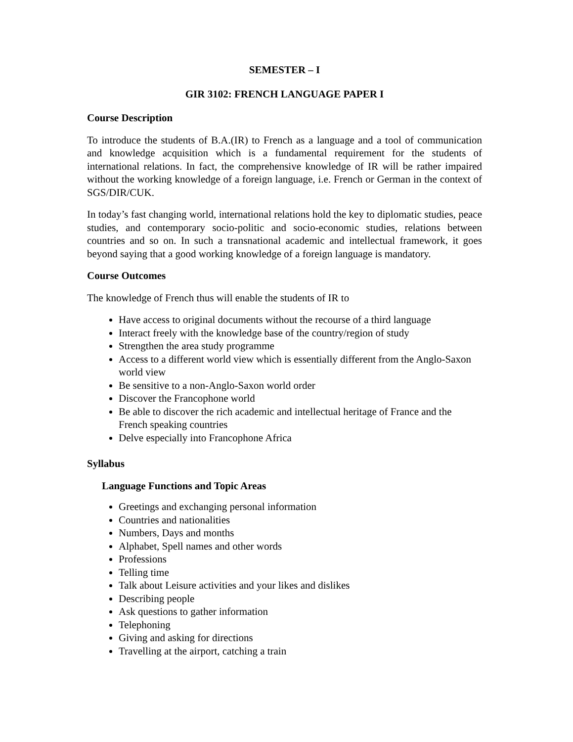SEMESTER – I
GIR 3102: FRENCH LANGUAGE PAPER I
Course Description
To introduce the students of B.A.(IR) to French as a language and a tool of communication and knowledge acquisition which is a fundamental requirement for the students of international relations. In fact, the comprehensive knowledge of IR will be rather impaired without the working knowledge of a foreign language, i.e. French or German in the context of SGS/DIR/CUK.
In today’s fast changing world, international relations hold the key to diplomatic studies, peace studies, and contemporary socio-politic and socio-economic studies, relations between countries and so on. In such a transnational academic and intellectual framework, it goes beyond saying that a good working knowledge of a foreign language is mandatory.
Course Outcomes
The knowledge of French thus will enable the students of IR to
Have access to original documents without the recourse of a third language
Interact freely with the knowledge base of the country/region of study
Strengthen the area study programme
Access to a different world view which is essentially different from the Anglo-Saxon world view
Be sensitive to a non-Anglo-Saxon world order
Discover the Francophone world
Be able to discover the rich academic and intellectual heritage of France and the French speaking countries
Delve especially into Francophone Africa
Syllabus
Language Functions and Topic Areas
Greetings and exchanging personal information
Countries and nationalities
Numbers, Days and months
Alphabet, Spell names and other words
Professions
Telling time
Talk about Leisure activities and your likes and dislikes
Describing people
Ask questions to gather information
Telephoning
Giving and asking for directions
Travelling at the airport, catching a train